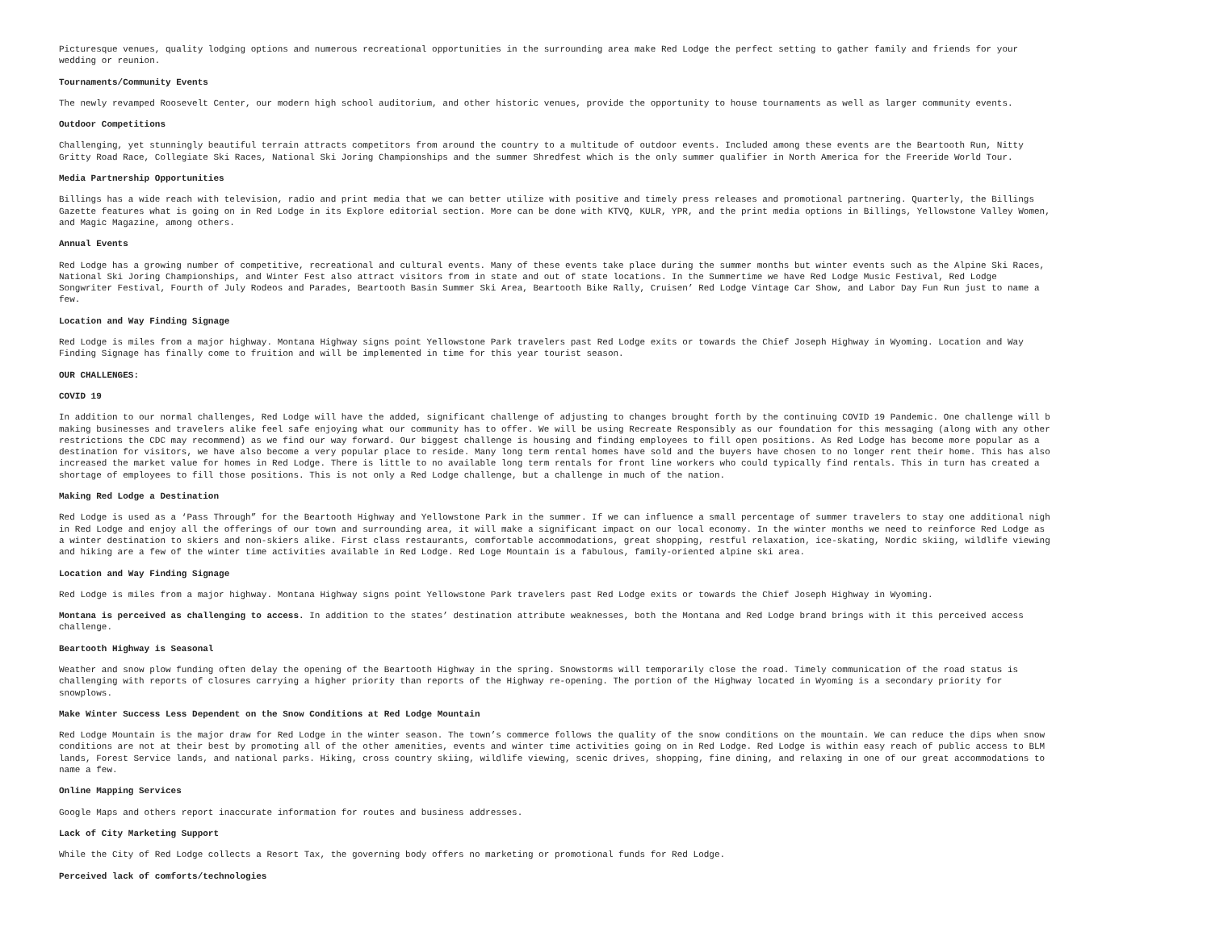Picturesque venues, quality lodging options and numerous recreational opportunities in the surrounding area make Red Lodge the perfect setting to gather family and friends for your
wedding or reunion.
Tournaments/Community Events
The newly revamped Roosevelt Center, our modern high school auditorium, and other historic venues, provide the opportunity to house tournaments as well as larger community events.
Outdoor Competitions
Challenging, yet stunningly beautiful terrain attracts competitors from around the country to a multitude of outdoor events. Included among these events are the Beartooth Run, Nitty
Gritty Road Race, Collegiate Ski Races, National Ski Joring Championships and the summer Shredfest which is the only summer qualifier in North America for the Freeride World Tour.
Media Partnership Opportunities
Billings has a wide reach with television, radio and print media that we can better utilize with positive and timely press releases and promotional partnering. Quarterly, the Billings
Gazette features what is going on in Red Lodge in its Explore editorial section. More can be done with KTVQ, KULR, YPR, and the print media options in Billings, Yellowstone Valley Women,
and Magic Magazine, among others.
Annual Events
Red Lodge has a growing number of competitive, recreational and cultural events. Many of these events take place during the summer months but winter events such as the Alpine Ski Races,
National Ski Joring Championships, and Winter Fest also attract visitors from in state and out of state locations. In the Summertime we have Red Lodge Music Festival, Red Lodge
Songwriter Festival, Fourth of July Rodeos and Parades, Beartooth Basin Summer Ski Area, Beartooth Bike Rally, Cruisen’ Red Lodge Vintage Car Show, and Labor Day Fun Run just to name a
few.
Location and Way Finding Signage
Red Lodge is miles from a major highway. Montana Highway signs point Yellowstone Park travelers past Red Lodge exits or towards the Chief Joseph Highway in Wyoming. Location and Way
Finding Signage has finally come to fruition and will be implemented in time for this year tourist season.
OUR CHALLENGES:
COVID 19
In addition to our normal challenges, Red Lodge will have the added, significant challenge of adjusting to changes brought forth by the continuing COVID 19 Pandemic. One challenge will b
making businesses and travelers alike feel safe enjoying what our community has to offer. We will be using Recreate Responsibly as our foundation for this messaging (along with any other
restrictions the CDC may recommend) as we find our way forward. Our biggest challenge is housing and finding employees to fill open positions. As Red Lodge has become more popular as a
destination for visitors, we have also become a very popular place to reside. Many long term rental homes have sold and the buyers have chosen to no longer rent their home. This has also
increased the market value for homes in Red Lodge. There is little to no available long term rentals for front line workers who could typically find rentals. This in turn has created a
shortage of employees to fill those positions. This is not only a Red Lodge challenge, but a challenge in much of the nation.
Making Red Lodge a Destination
Red Lodge is used as a ‘Pass Through” for the Beartooth Highway and Yellowstone Park in the summer. If we can influence a small percentage of summer travelers to stay one additional nigh
in Red Lodge and enjoy all the offerings of our town and surrounding area, it will make a significant impact on our local economy. In the winter months we need to reinforce Red Lodge as
a winter destination to skiers and non-skiers alike. First class restaurants, comfortable accommodations, great shopping, restful relaxation, ice-skating, Nordic skiing, wildlife viewing
and hiking are a few of the winter time activities available in Red Lodge. Red Loge Mountain is a fabulous, family-oriented alpine ski area.
Location and Way Finding Signage
Red Lodge is miles from a major highway. Montana Highway signs point Yellowstone Park travelers past Red Lodge exits or towards the Chief Joseph Highway in Wyoming.
Montana is perceived as challenging to access. In addition to the states’ destination attribute weaknesses, both the Montana and Red Lodge brand brings with it this perceived access
challenge.
Beartooth Highway is Seasonal
Weather and snow plow funding often delay the opening of the Beartooth Highway in the spring. Snowstorms will temporarily close the road. Timely communication of the road status is
challenging with reports of closures carrying a higher priority than reports of the Highway re-opening. The portion of the Highway located in Wyoming is a secondary priority for
snowplows.
Make Winter Success Less Dependent on the Snow Conditions at Red Lodge Mountain
Red Lodge Mountain is the major draw for Red Lodge in the winter season. The town’s commerce follows the quality of the snow conditions on the mountain. We can reduce the dips when snow
conditions are not at their best by promoting all of the other amenities, events and winter time activities going on in Red Lodge. Red Lodge is within easy reach of public access to BLM
lands, Forest Service lands, and national parks. Hiking, cross country skiing, wildlife viewing, scenic drives, shopping, fine dining, and relaxing in one of our great accommodations to
name a few.
Online Mapping Services
Google Maps and others report inaccurate information for routes and business addresses.
Lack of City Marketing Support
While the City of Red Lodge collects a Resort Tax, the governing body offers no marketing or promotional funds for Red Lodge.
Perceived lack of comforts/technologies